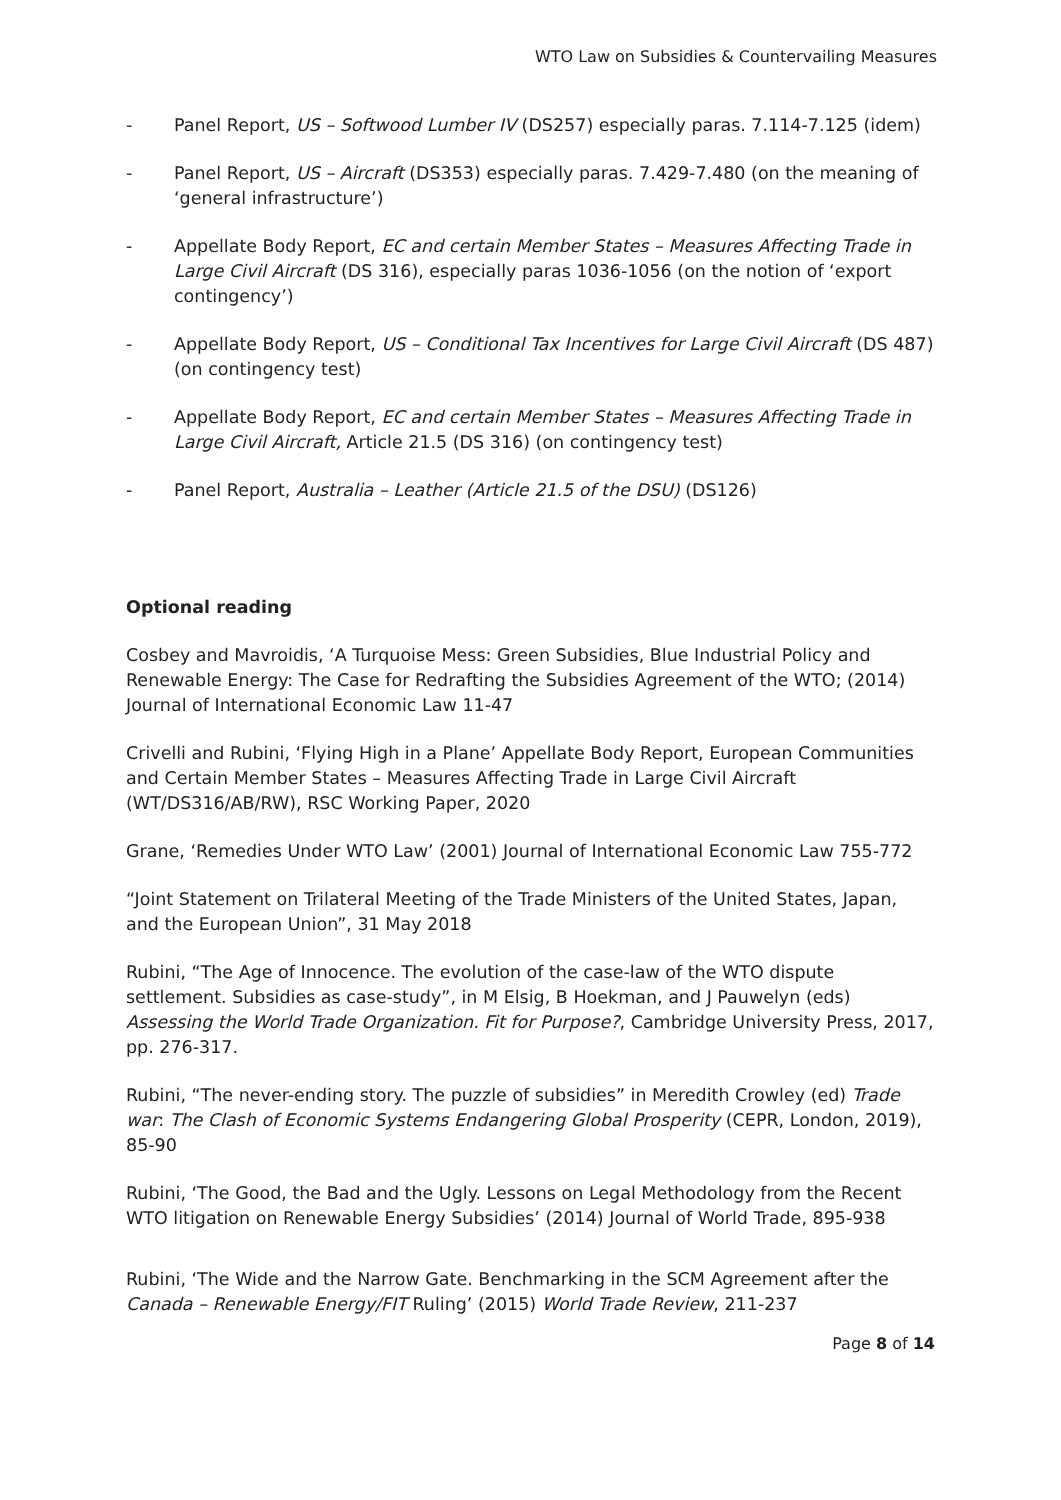WTO Law on Subsidies & Countervailing Measures
- Panel Report, US – Softwood Lumber IV (DS257) especially paras. 7.114-7.125 (idem)
- Panel Report, US – Aircraft (DS353) especially paras. 7.429-7.480 (on the meaning of ‘general infrastructure’)
- Appellate Body Report, EC and certain Member States – Measures Affecting Trade in Large Civil Aircraft (DS 316), especially paras 1036-1056 (on the notion of ‘export contingency’)
- Appellate Body Report, US – Conditional Tax Incentives for Large Civil Aircraft (DS 487) (on contingency test)
- Appellate Body Report, EC and certain Member States – Measures Affecting Trade in Large Civil Aircraft, Article 21.5 (DS 316) (on contingency test)
- Panel Report, Australia – Leather (Article 21.5 of the DSU) (DS126)
Optional reading
Cosbey and Mavroidis, ‘A Turquoise Mess: Green Subsidies, Blue Industrial Policy and Renewable Energy: The Case for Redrafting the Subsidies Agreement of the WTO; (2014) Journal of International Economic Law 11-47
Crivelli and Rubini, ‘Flying High in a Plane’ Appellate Body Report, European Communities and Certain Member States – Measures Affecting Trade in Large Civil Aircraft (WT/DS316/AB/RW), RSC Working Paper, 2020
Grane, ‘Remedies Under WTO Law’ (2001) Journal of International Economic Law 755-772
“Joint Statement on Trilateral Meeting of the Trade Ministers of the United States, Japan, and the European Union”, 31 May 2018
Rubini, “The Age of Innocence. The evolution of the case-law of the WTO dispute settlement. Subsidies as case-study”, in M Elsig, B Hoekman, and J Pauwelyn (eds) Assessing the World Trade Organization. Fit for Purpose?, Cambridge University Press, 2017, pp. 276-317.
Rubini, “The never-ending story. The puzzle of subsidies” in Meredith Crowley (ed) Trade war: The Clash of Economic Systems Endangering Global Prosperity (CEPR, London, 2019), 85-90
Rubini, ‘The Good, the Bad and the Ugly. Lessons on Legal Methodology from the Recent WTO litigation on Renewable Energy Subsidies’ (2014) Journal of World Trade, 895-938
Rubini, ‘The Wide and the Narrow Gate. Benchmarking in the SCM Agreement after the Canada – Renewable Energy/FIT Ruling’ (2015) World Trade Review, 211-237
Page 8 of 14